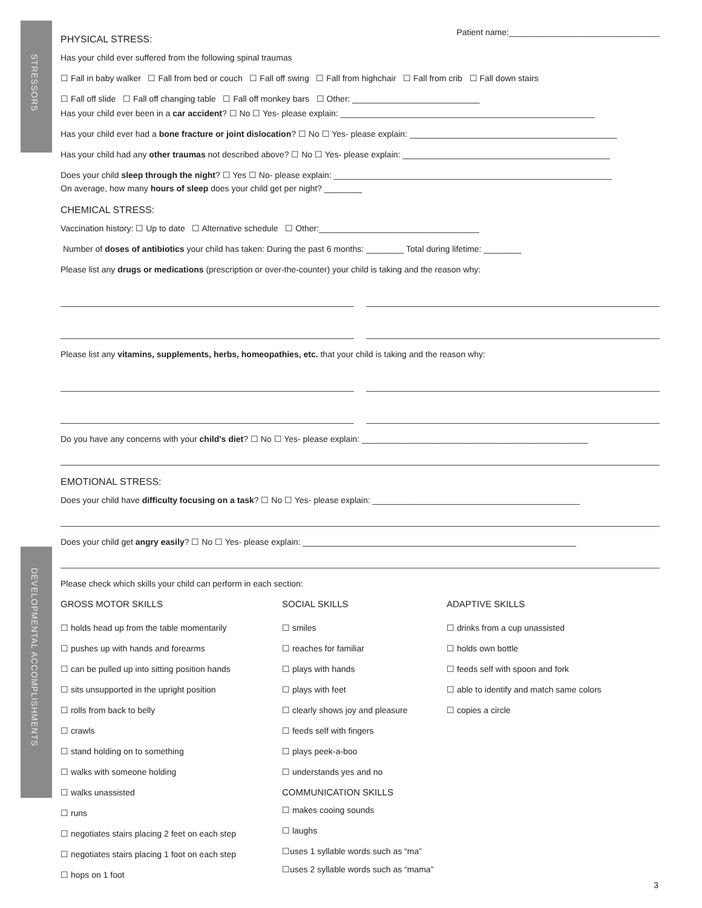STRESSORS
DEVELOPMENTAL ACCOMPLISHMENTS
Patient name:________________________________
PHYSICAL STRESS:
Has your child ever suffered from the following spinal traumas
☐ Fall in baby walker ☐ Fall from bed or couch ☐ Fall off swing ☐ Fall from highchair ☐ Fall from crib ☐ Fall down stairs
☐ Fall off slide ☐ Fall off changing table ☐ Fall off monkey bars ☐ Other: ___________________________
Has your child ever been in a car accident? ☐ No ☐ Yes- please explain: ______________________________________________________
Has your child ever had a bone fracture or joint dislocation? ☐ No ☐ Yes- please explain: ____________________________________________
Has your child had any other traumas not described above? ☐ No ☐ Yes- please explain: ____________________________________________
Does your child sleep through the night? ☐ Yes ☐ No- please explain: ___________________________________________________________
On average, how many hours of sleep does your child get per night? ________
CHEMICAL STRESS:
Vaccination history: ☐ Up to date ☐ Alternative schedule ☐ Other:__________________________________
Number of doses of antibiotics your child has taken: During the past 6 months: ________ Total during lifetime: ________
Please list any drugs or medications (prescription or over-the-counter) your child is taking and the reason why:
Please list any vitamins, supplements, herbs, homeopathies, etc. that your child is taking and the reason why:
Do you have any concerns with your child's diet? ☐ No ☐ Yes- please explain: ________________________________________________
EMOTIONAL STRESS:
Does your child have difficulty focusing on a task? ☐ No ☐ Yes- please explain: ____________________________________________
Does your child get angry easily? ☐ No ☐ Yes- please explain: __________________________________________________________
Please check which skills your child can perform in each section:
GROSS MOTOR SKILLS
☐ holds head up from the table momentarily
☐ pushes up with hands and forearms
☐ can be pulled up into sitting position hands
☐ sits unsupported in the upright position
☐ rolls from back to belly
☐ crawls
☐ stand holding on to something
☐ walks with someone holding
☐ walks unassisted
☐ runs
☐ negotiates stairs placing 2 feet on each step
☐ negotiates stairs placing 1 foot on each step
☐ hops on 1 foot
SOCIAL SKILLS
☐ smiles
☐ reaches for familiar
☐ plays with hands
☐ plays with feet
☐ clearly shows joy and pleasure
☐ feeds self with fingers
☐ plays peek-a-boo
☐ understands yes and no
COMMUNICATION SKILLS
☐ makes cooing sounds
☐ laughs
☐uses 1 syllable words such as “ma”
☐uses 2 syllable words such as “mama”
ADAPTIVE SKILLS
☐ drinks from a cup unassisted
☐ holds own bottle
☐ feeds self with spoon and fork
☐ able to identify and match same colors
☐ copies a circle
3